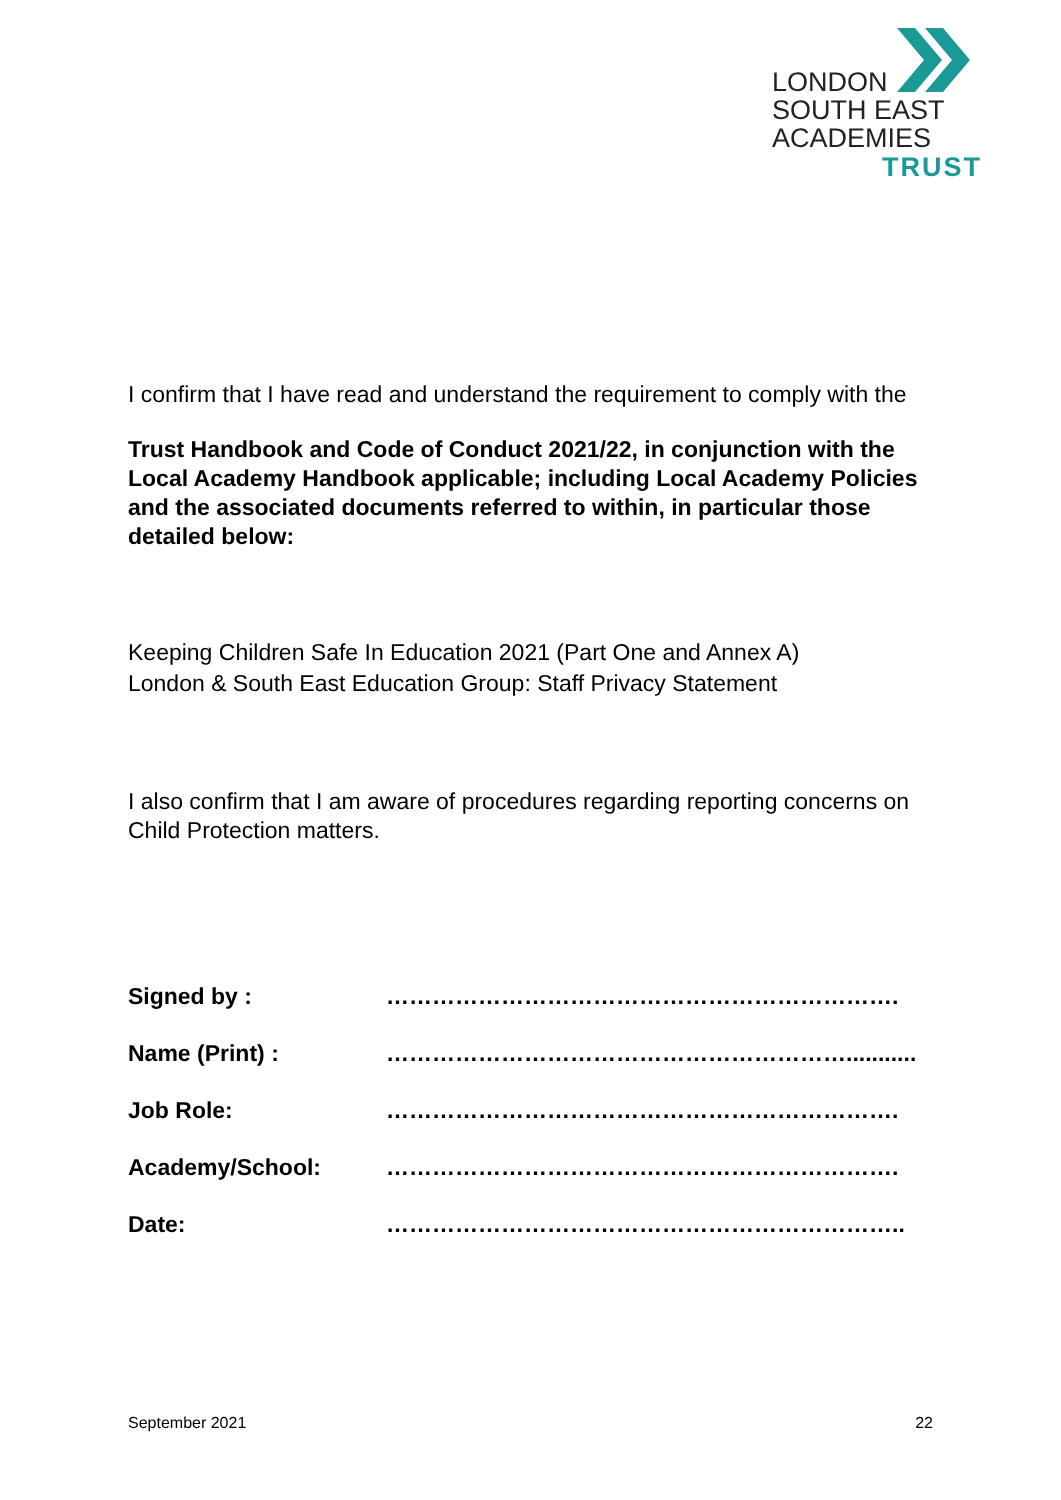LONDON
SOUTH EAST
ACADEMIES
TRUST
I confirm that I have read and understand the requirement to comply with the
Trust Handbook and Code of Conduct 2021/22, in conjunction with the Local Academy Handbook applicable; including Local Academy Policies and the associated documents referred to within, in particular those detailed below:
Keeping Children Safe In Education 2021 (Part One and Annex A)
London & South East Education Group: Staff Privacy Statement
I also confirm that I am aware of procedures regarding reporting concerns on Child Protection matters.
| Signed by : | …………………………………………………………. |
| Name (Print) : | ……………………………………………………........... |
| Job Role: | …………………………………………………………. |
| Academy/School: | …………………………………………………………. |
| Date: | ………………………………………………………….. |
September 2021 22